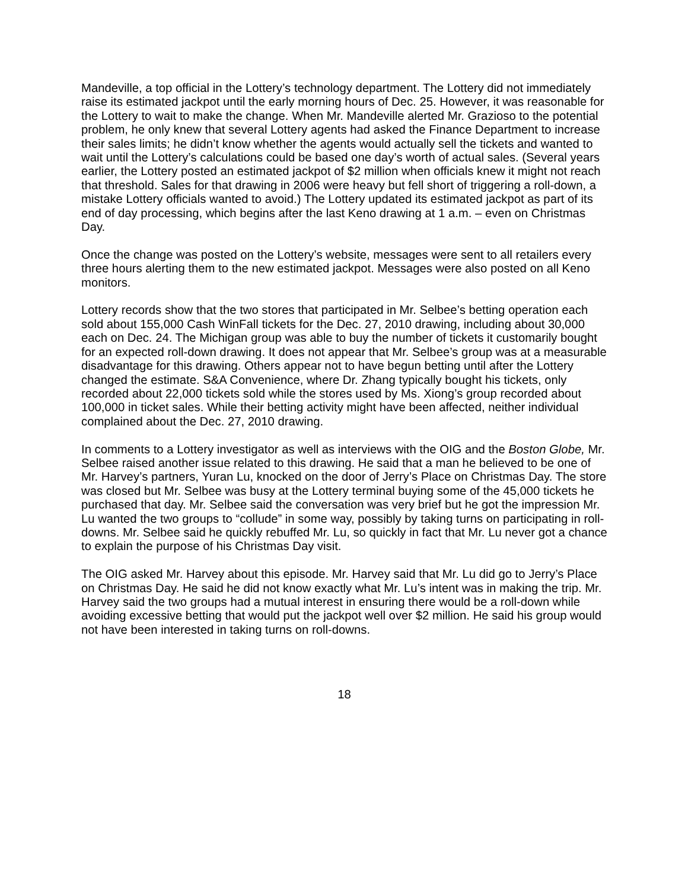Mandeville, a top official in the Lottery’s technology department. The Lottery did not immediately raise its estimated jackpot until the early morning hours of Dec. 25. However, it was reasonable for the Lottery to wait to make the change. When Mr. Mandeville alerted Mr. Grazioso to the potential problem, he only knew that several Lottery agents had asked the Finance Department to increase their sales limits; he didn’t know whether the agents would actually sell the tickets and wanted to wait until the Lottery’s calculations could be based one day’s worth of actual sales. (Several years earlier, the Lottery posted an estimated jackpot of $2 million when officials knew it might not reach that threshold. Sales for that drawing in 2006 were heavy but fell short of triggering a roll-down, a mistake Lottery officials wanted to avoid.) The Lottery updated its estimated jackpot as part of its end of day processing, which begins after the last Keno drawing at 1 a.m. – even on Christmas Day.
Once the change was posted on the Lottery’s website, messages were sent to all retailers every three hours alerting them to the new estimated jackpot. Messages were also posted on all Keno monitors.
Lottery records show that the two stores that participated in Mr. Selbee’s betting operation each sold about 155,000 Cash WinFall tickets for the Dec. 27, 2010 drawing, including about 30,000 each on Dec. 24. The Michigan group was able to buy the number of tickets it customarily bought for an expected roll-down drawing. It does not appear that Mr. Selbee’s group was at a measurable disadvantage for this drawing. Others appear not to have begun betting until after the Lottery changed the estimate. S&A Convenience, where Dr. Zhang typically bought his tickets, only recorded about 22,000 tickets sold while the stores used by Ms. Xiong’s group recorded about 100,000 in ticket sales. While their betting activity might have been affected, neither individual complained about the Dec. 27, 2010 drawing.
In comments to a Lottery investigator as well as interviews with the OIG and the Boston Globe, Mr. Selbee raised another issue related to this drawing. He said that a man he believed to be one of Mr. Harvey’s partners, Yuran Lu, knocked on the door of Jerry’s Place on Christmas Day. The store was closed but Mr. Selbee was busy at the Lottery terminal buying some of the 45,000 tickets he purchased that day. Mr. Selbee said the conversation was very brief but he got the impression Mr. Lu wanted the two groups to “collude” in some way, possibly by taking turns on participating in roll-downs. Mr. Selbee said he quickly rebuffed Mr. Lu, so quickly in fact that Mr. Lu never got a chance to explain the purpose of his Christmas Day visit.
The OIG asked Mr. Harvey about this episode. Mr. Harvey said that Mr. Lu did go to Jerry’s Place on Christmas Day. He said he did not know exactly what Mr. Lu’s intent was in making the trip. Mr. Harvey said the two groups had a mutual interest in ensuring there would be a roll-down while avoiding excessive betting that would put the jackpot well over $2 million. He said his group would not have been interested in taking turns on roll-downs.
18